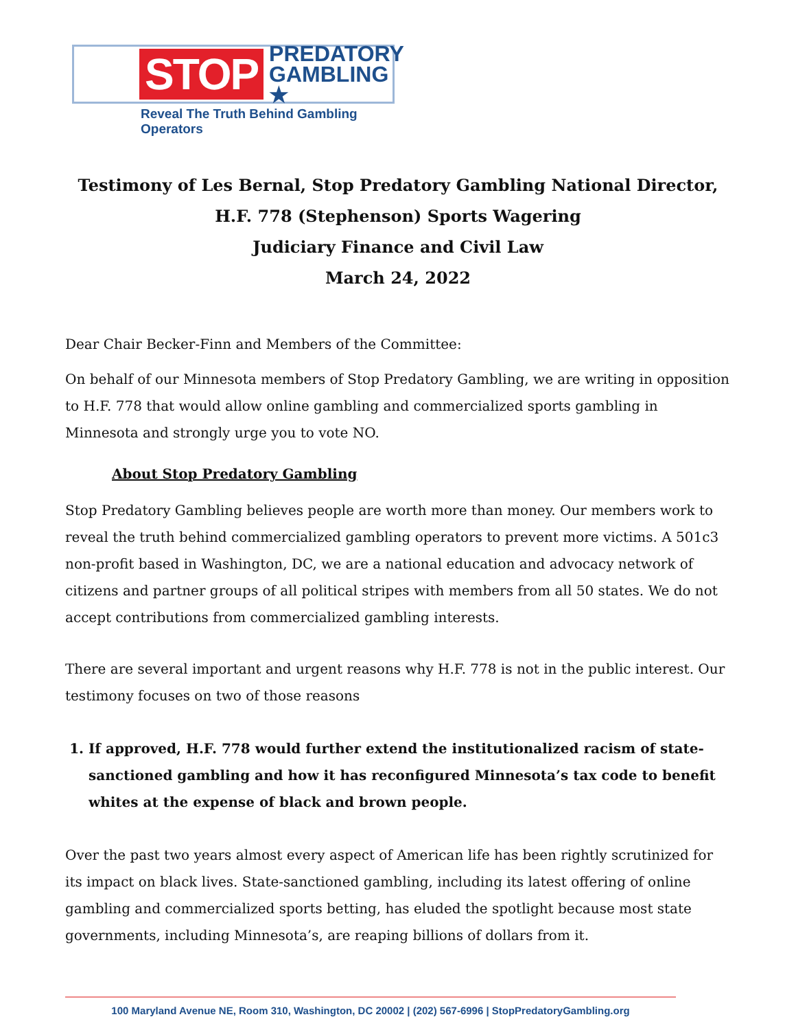STOP PREDATORY
GAMBLING ★
Reveal The Truth Behind Gambling Operators
Testimony of Les Bernal, Stop Predatory Gambling National Director,
H.F. 778 (Stephenson) Sports Wagering
Judiciary Finance and Civil Law
March 24, 2022
Dear Chair Becker-Finn and Members of the Committee:
On behalf of our Minnesota members of Stop Predatory Gambling, we are writing in opposition to H.F. 778 that would allow online gambling and commercialized sports gambling in Minnesota and strongly urge you to vote NO.
About Stop Predatory Gambling
Stop Predatory Gambling believes people are worth more than money. Our members work to reveal the truth behind commercialized gambling operators to prevent more victims. A 501c3 non-profit based in Washington, DC, we are a national education and advocacy network of citizens and partner groups of all political stripes with members from all 50 states. We do not accept contributions from commercialized gambling interests.
There are several important and urgent reasons why H.F. 778 is not in the public interest. Our testimony focuses on two of those reasons
1. If approved, H.F. 778 would further extend the institutionalized racism of state-sanctioned gambling and how it has reconfigured Minnesota’s tax code to benefit whites at the expense of black and brown people.
Over the past two years almost every aspect of American life has been rightly scrutinized for its impact on black lives. State-sanctioned gambling, including its latest offering of online gambling and commercialized sports betting, has eluded the spotlight because most state governments, including Minnesota’s, are reaping billions of dollars from it.
100 Maryland Avenue NE, Room 310, Washington, DC 20002 | (202) 567-6996 | StopPredatoryGambling.org